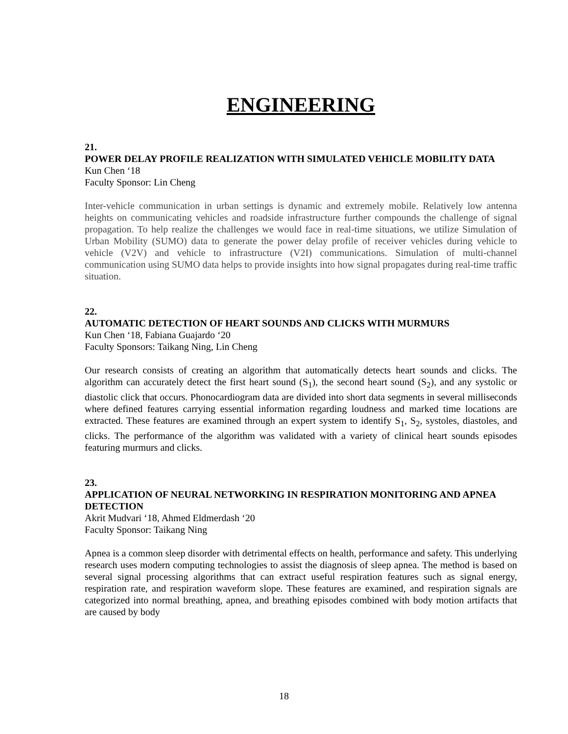ENGINEERING
21.
POWER DELAY PROFILE REALIZATION WITH SIMULATED VEHICLE MOBILITY DATA
Kun Chen ‘18
Faculty Sponsor: Lin Cheng
Inter-vehicle communication in urban settings is dynamic and extremely mobile. Relatively low antenna heights on communicating vehicles and roadside infrastructure further compounds the challenge of signal propagation. To help realize the challenges we would face in real-time situations, we utilize Simulation of Urban Mobility (SUMO) data to generate the power delay profile of receiver vehicles during vehicle to vehicle (V2V) and vehicle to infrastructure (V2I) communications. Simulation of multi-channel communication using SUMO data helps to provide insights into how signal propagates during real-time traffic situation.
22.
AUTOMATIC DETECTION OF HEART SOUNDS AND CLICKS WITH MURMURS
Kun Chen ‘18, Fabiana Guajardo ‘20
Faculty Sponsors: Taikang Ning, Lin Cheng
Our research consists of creating an algorithm that automatically detects heart sounds and clicks. The algorithm can accurately detect the first heart sound (S<sub>1</sub>), the second heart sound (S<sub>2</sub>), and any systolic or diastolic click that occurs. Phonocardiogram data are divided into short data segments in several milliseconds where defined features carrying essential information regarding loudness and marked time locations are extracted. These features are examined through an expert system to identify S<sub>1</sub>, S<sub>2</sub>, systoles, diastoles, and clicks. The performance of the algorithm was validated with a variety of clinical heart sounds episodes featuring murmurs and clicks.
23.
APPLICATION OF NEURAL NETWORKING IN RESPIRATION MONITORING AND APNEA DETECTION
Akrit Mudvari ‘18, Ahmed Eldmerdash ‘20
Faculty Sponsor: Taikang Ning
Apnea is a common sleep disorder with detrimental effects on health, performance and safety. This underlying research uses modern computing technologies to assist the diagnosis of sleep apnea. The method is based on several signal processing algorithms that can extract useful respiration features such as signal energy, respiration rate, and respiration waveform slope. These features are examined, and respiration signals are categorized into normal breathing, apnea, and breathing episodes combined with body motion artifacts that are caused by body
18